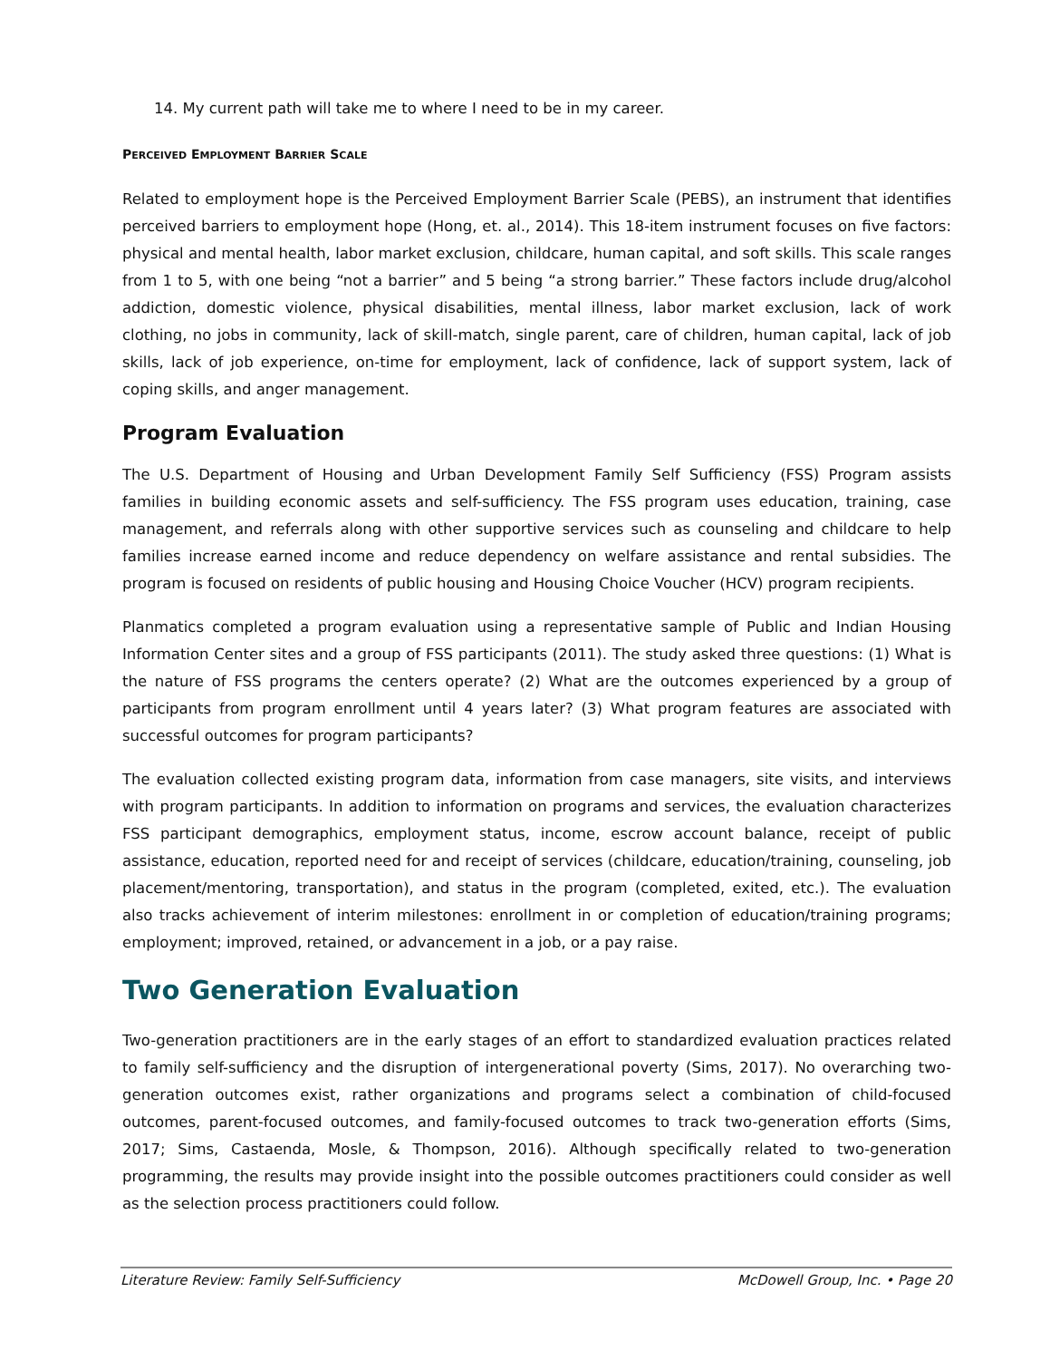14. My current path will take me to where I need to be in my career.
PERCEIVED EMPLOYMENT BARRIER SCALE
Related to employment hope is the Perceived Employment Barrier Scale (PEBS), an instrument that identifies perceived barriers to employment hope (Hong, et. al., 2014). This 18-item instrument focuses on five factors: physical and mental health, labor market exclusion, childcare, human capital, and soft skills. This scale ranges from 1 to 5, with one being “not a barrier” and 5 being “a strong barrier.” These factors include drug/alcohol addiction, domestic violence, physical disabilities, mental illness, labor market exclusion, lack of work clothing, no jobs in community, lack of skill-match, single parent, care of children, human capital, lack of job skills, lack of job experience, on-time for employment, lack of confidence, lack of support system, lack of coping skills, and anger management.
Program Evaluation
The U.S. Department of Housing and Urban Development Family Self Sufficiency (FSS) Program assists families in building economic assets and self-sufficiency. The FSS program uses education, training, case management, and referrals along with other supportive services such as counseling and childcare to help families increase earned income and reduce dependency on welfare assistance and rental subsidies. The program is focused on residents of public housing and Housing Choice Voucher (HCV) program recipients.
Planmatics completed a program evaluation using a representative sample of Public and Indian Housing Information Center sites and a group of FSS participants (2011). The study asked three questions: (1) What is the nature of FSS programs the centers operate? (2) What are the outcomes experienced by a group of participants from program enrollment until 4 years later? (3) What program features are associated with successful outcomes for program participants?
The evaluation collected existing program data, information from case managers, site visits, and interviews with program participants. In addition to information on programs and services, the evaluation characterizes FSS participant demographics, employment status, income, escrow account balance, receipt of public assistance, education, reported need for and receipt of services (childcare, education/training, counseling, job placement/mentoring, transportation), and status in the program (completed, exited, etc.). The evaluation also tracks achievement of interim milestones: enrollment in or completion of education/training programs; employment; improved, retained, or advancement in a job, or a pay raise.
Two Generation Evaluation
Two-generation practitioners are in the early stages of an effort to standardized evaluation practices related to family self-sufficiency and the disruption of intergenerational poverty (Sims, 2017). No overarching two-generation outcomes exist, rather organizations and programs select a combination of child-focused outcomes, parent-focused outcomes, and family-focused outcomes to track two-generation efforts (Sims, 2017; Sims, Castaenda, Mosle, & Thompson, 2016). Although specifically related to two-generation programming, the results may provide insight into the possible outcomes practitioners could consider as well as the selection process practitioners could follow.
Literature Review: Family Self-Sufficiency McDowell Group, Inc. • Page 20